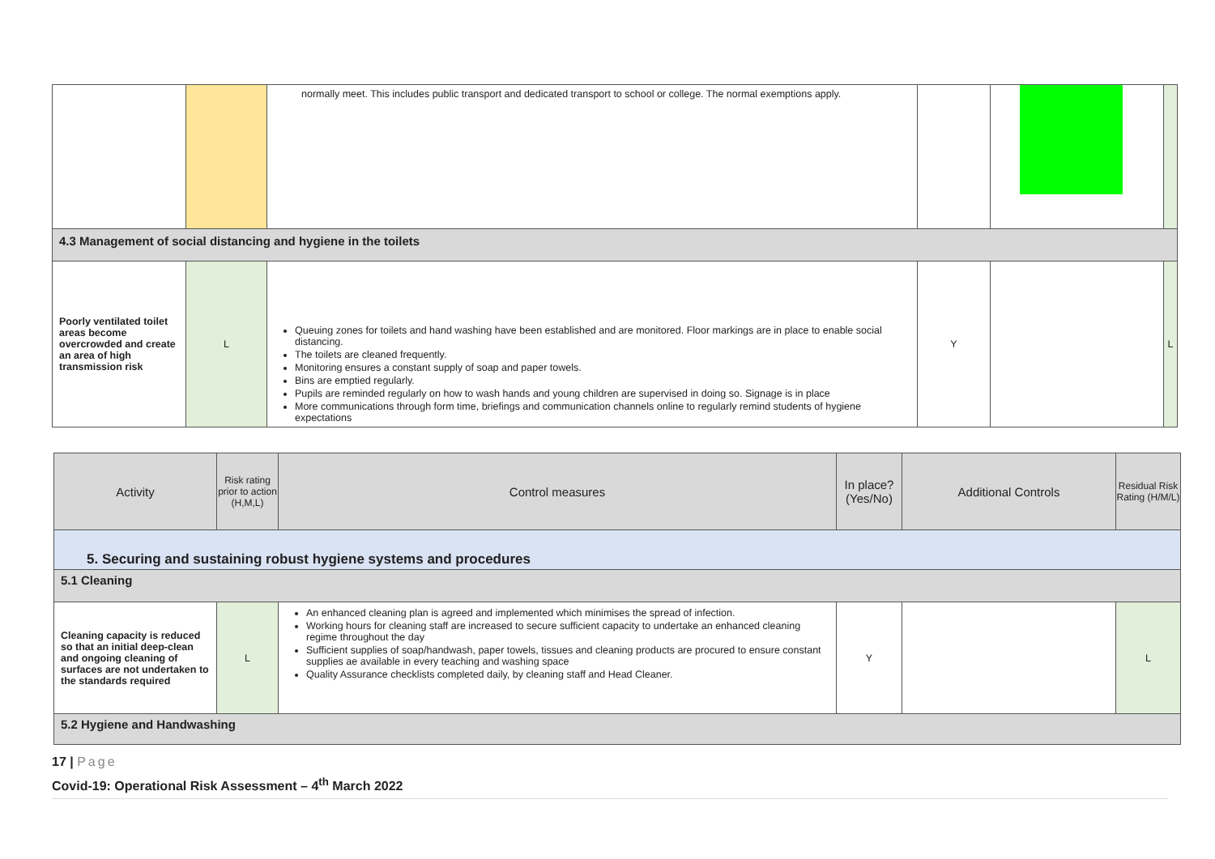| | | normally meet. This includes public transport and dedicated transport to school or college. The normal exemptions apply. | | | |
| 4.3 Management of social distancing and hygiene in the toilets | | | | | |
| Poorly ventilated toilet areas become overcrowded and create an area of high transmission risk | L | Queuing zones for toilets and hand washing have been established and are monitored. Floor markings are in place to enable social distancing. The toilets are cleaned frequently. Monitoring ensures a constant supply of soap and paper towels. Bins are emptied regularly. Pupils are reminded regularly on how to wash hands and young children are supervised in doing so. Signage is in place More communications through form time, briefings and communication channels online to regularly remind students of hygiene expectations | Y | | L |
| Activity | Risk rating prior to action (H,M,L) | Control measures | In place? (Yes/No) | Additional Controls | Residual Risk Rating (H/M/L) |
| --- | --- | --- | --- | --- | --- |
| 5. Securing and sustaining robust hygiene systems and procedures | | | | | |
| 5.1 Cleaning | | | | | |
| Cleaning capacity is reduced so that an initial deep-clean and ongoing cleaning of surfaces are not undertaken to the standards required | L | An enhanced cleaning plan is agreed and implemented which minimises the spread of infection. Working hours for cleaning staff are increased to secure sufficient capacity to undertake an enhanced cleaning regime throughout the day Sufficient supplies of soap/handwash, paper towels, tissues and cleaning products are procured to ensure constant supplies ae available in every teaching and washing space Quality Assurance checklists completed daily, by cleaning staff and Head Cleaner. | Y | | L |
| 5.2 Hygiene and Handwashing | | | | | |
17 | Page
Covid-19: Operational Risk Assessment – 4<sup>th</sup> March 2022